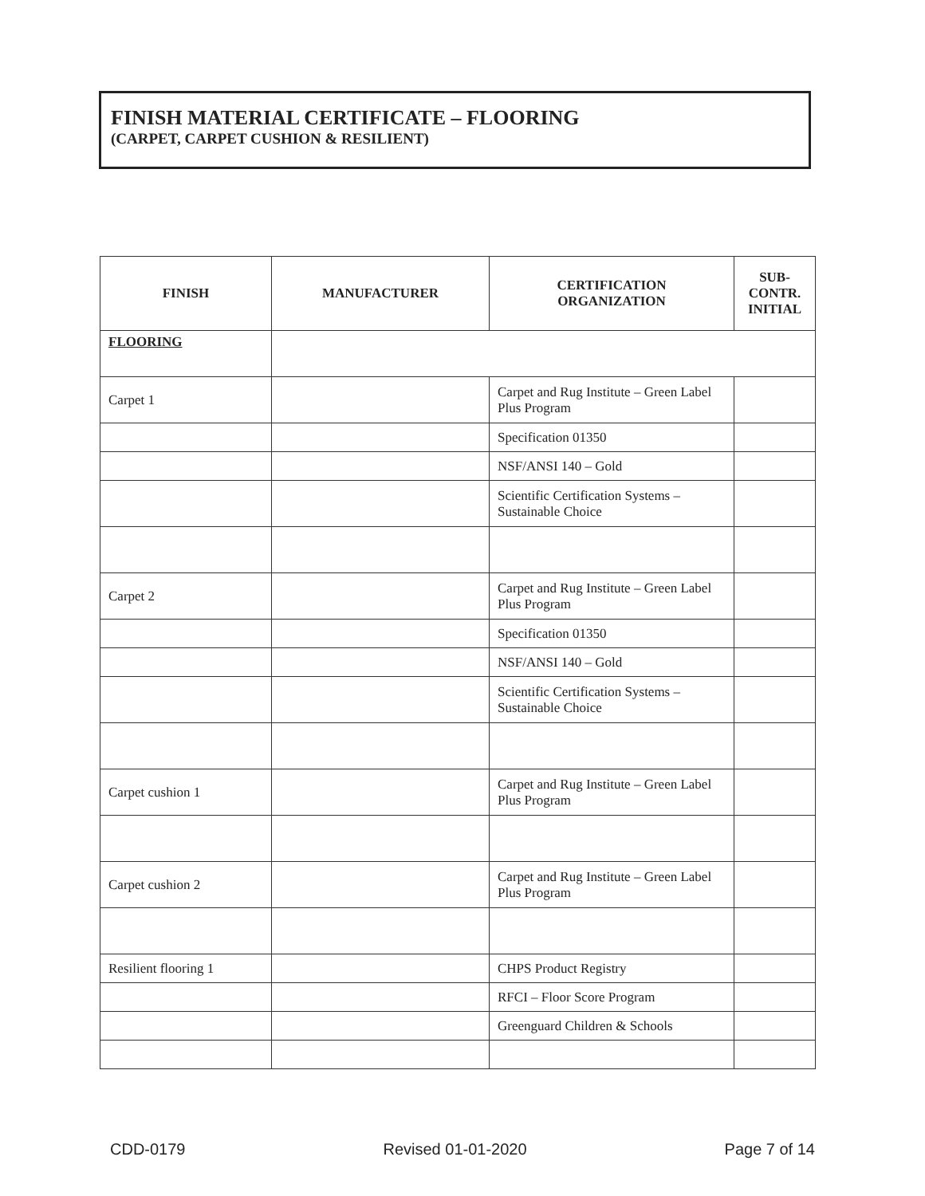FINISH MATERIAL CERTIFICATE – FLOORING
(CARPET, CARPET CUSHION & RESILIENT)
| FINISH | MANUFACTURER | CERTIFICATION ORGANIZATION | SUB- CONTR. INITIAL |
| --- | --- | --- | --- |
| FLOORING | | | |
| Carpet 1 | | Carpet and Rug Institute – Green Label Plus Program | |
| | | Specification 01350 | |
| | | NSF/ANSI 140 – Gold | |
| | | Scientific Certification Systems – Sustainable Choice | |
| Carpet 2 | | Carpet and Rug Institute – Green Label Plus Program | |
| | | Specification 01350 | |
| | | NSF/ANSI 140 – Gold | |
| | | Scientific Certification Systems – Sustainable Choice | |
| Carpet cushion 1 | | Carpet and Rug Institute – Green Label Plus Program | |
| Carpet cushion 2 | | Carpet and Rug Institute – Green Label Plus Program | |
| Resilient flooring 1 | | CHPS Product Registry | |
| | | RFCI – Floor Score Program | |
| | | Greenguard Children & Schools | |
CDD-0179 Revised 01-01-2020 Page 7 of 14